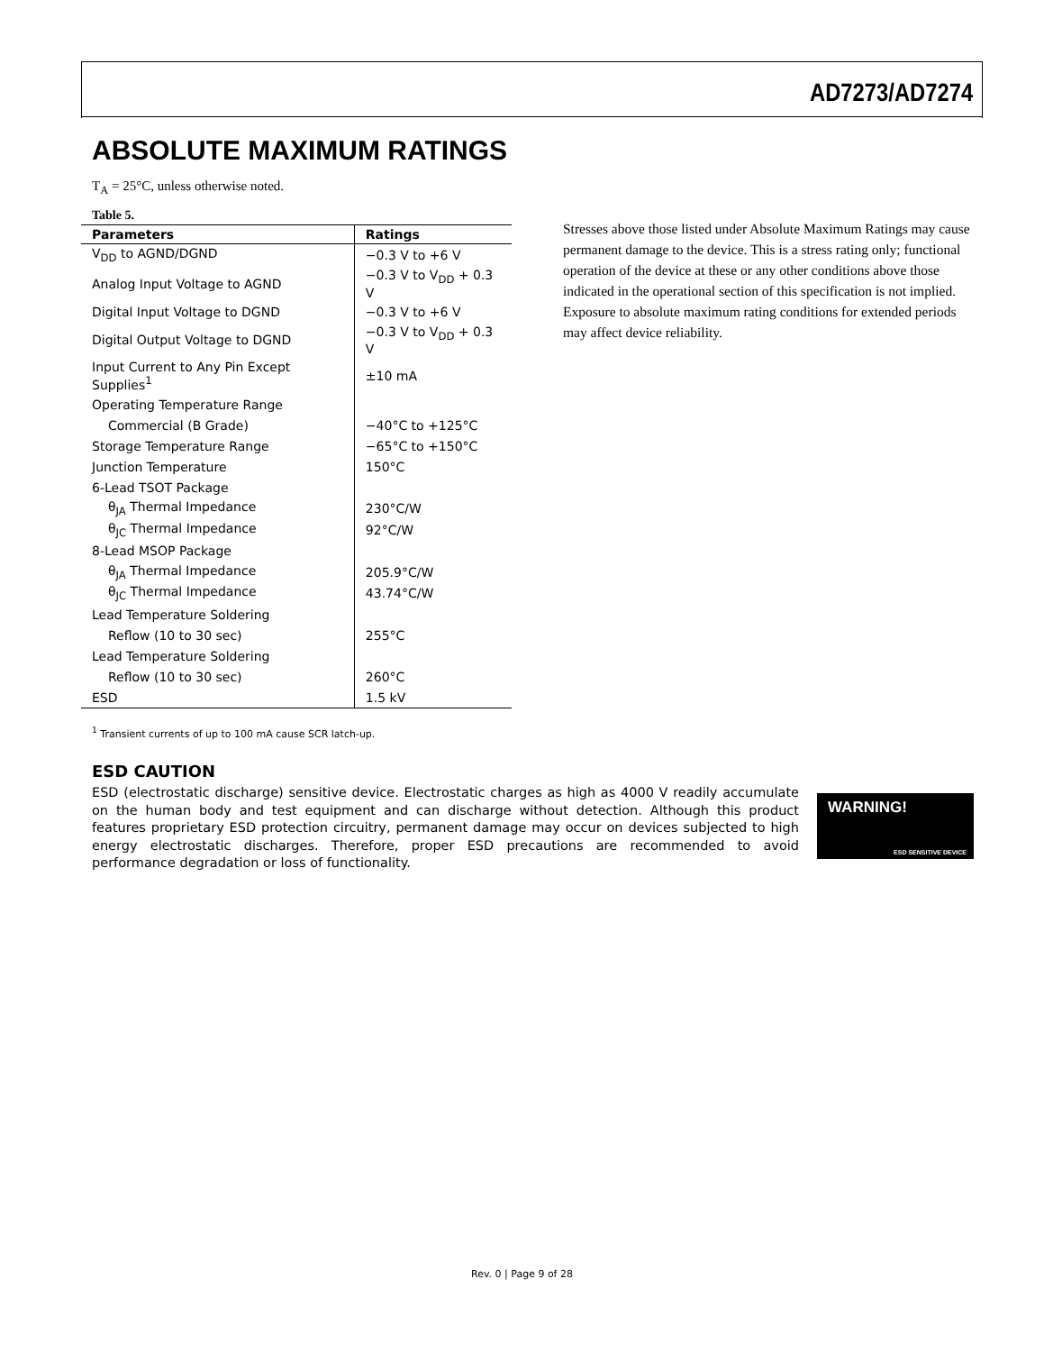AD7273/AD7274
ABSOLUTE MAXIMUM RATINGS
T<sub>A</sub> = 25°C, unless otherwise noted.
Table 5.
| Parameters | Ratings |
| --- | --- |
| V<sub>DD</sub> to AGND/DGND | −0.3 V to +6 V |
| Analog Input Voltage to AGND | −0.3 V to V<sub>DD</sub> + 0.3 V |
| Digital Input Voltage to DGND | −0.3 V to +6 V |
| Digital Output Voltage to DGND | −0.3 V to V<sub>DD</sub> + 0.3 V |
| Input Current to Any Pin Except Supplies<sup>1</sup> | ±10 mA |
| Operating Temperature Range | |
| Commercial (B Grade) | −40°C to +125°C |
| Storage Temperature Range | −65°C to +150°C |
| Junction Temperature | 150°C |
| 6-Lead TSOT Package | |
| θ<sub>JA</sub> Thermal Impedance | 230°C/W |
| θ<sub>JC</sub> Thermal Impedance | 92°C/W |
| 8-Lead MSOP Package | |
| θ<sub>JA</sub> Thermal Impedance | 205.9°C/W |
| θ<sub>JC</sub> Thermal Impedance | 43.74°C/W |
| Lead Temperature Soldering | |
| Reflow (10 to 30 sec) | 255°C |
| Lead Temperature Soldering | |
| Reflow (10 to 30 sec) | 260°C |
| ESD | 1.5 kV |
<sup>1</sup> Transient currents of up to 100 mA cause SCR latch-up.
Stresses above those listed under Absolute Maximum Ratings may cause permanent damage to the device. This is a stress rating only; functional operation of the device at these or any other conditions above those indicated in the operational section of this specification is not implied. Exposure to absolute maximum rating conditions for extended periods may affect device reliability.
ESD CAUTION
ESD (electrostatic discharge) sensitive device. Electrostatic charges as high as 4000 V readily accumulate on the human body and test equipment and can discharge without detection. Although this product features proprietary ESD protection circuitry, permanent damage may occur on devices subjected to high energy electrostatic discharges. Therefore, proper ESD precautions are recommended to avoid performance degradation or loss of functionality.
WARNING!
ESD SENSITIVE DEVICE
Rev. 0 | Page 9 of 28